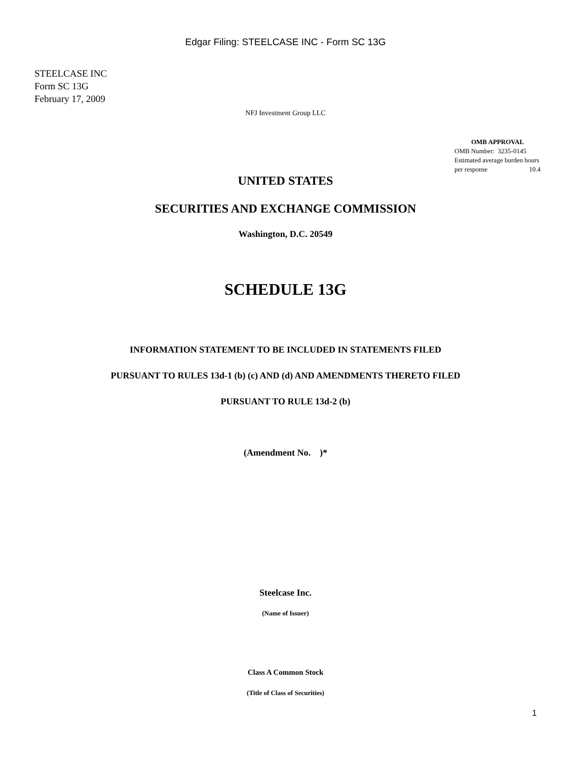Edgar Filing: STEELCASE INC - Form SC 13G
STEELCASE INC
Form SC 13G
February 17, 2009
NFJ Investment Group LLC
OMB APPROVAL
OMB Number: 3235-0145
Estimated average burden hours
per response 10.4
UNITED STATES
SECURITIES AND EXCHANGE COMMISSION
Washington, D.C. 20549
SCHEDULE 13G
INFORMATION STATEMENT TO BE INCLUDED IN STATEMENTS FILED
PURSUANT TO RULES 13d-1 (b) (c) AND (d) AND AMENDMENTS THERETO FILED
PURSUANT TO RULE 13d-2 (b)
(Amendment No. )*
Steelcase Inc.
(Name of Issuer)
Class A Common Stock
(Title of Class of Securities)
1